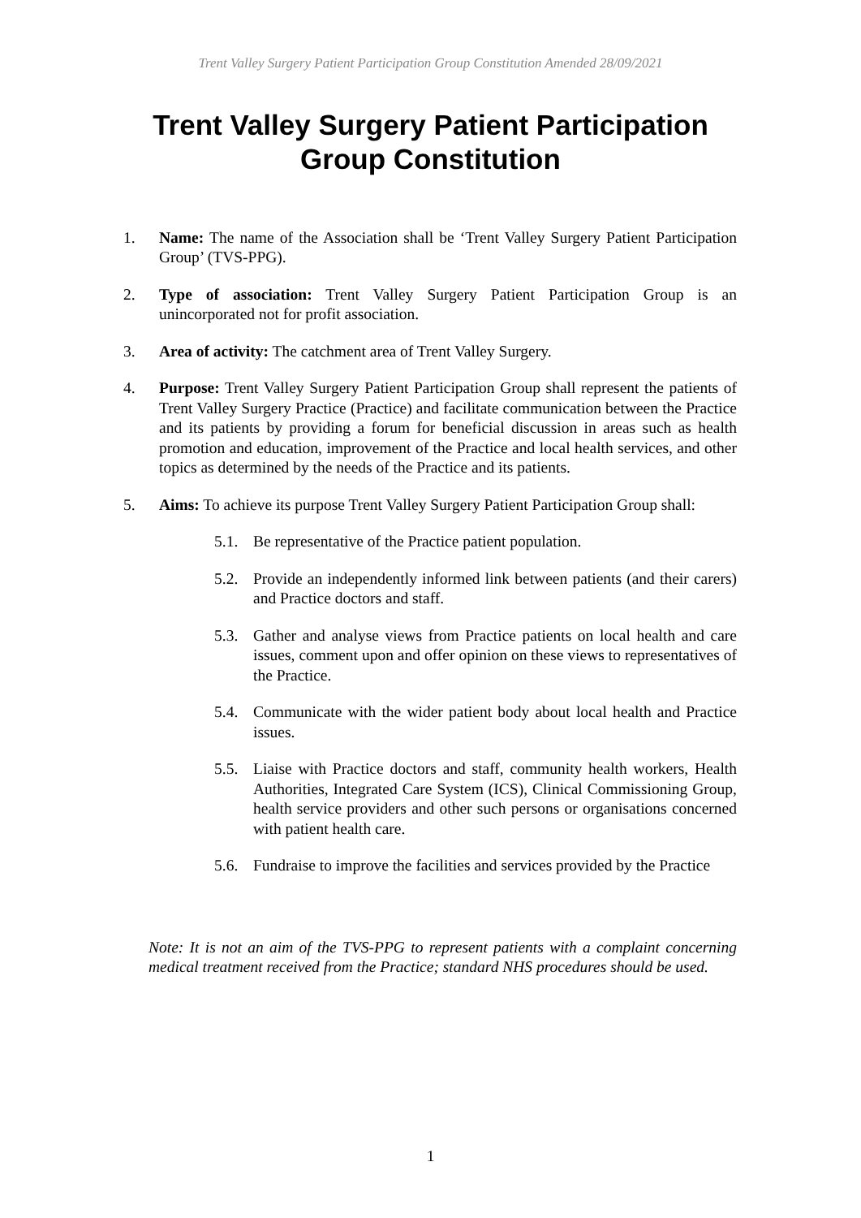Trent Valley Surgery Patient Participation Group Constitution Amended 28/09/2021
Trent Valley Surgery Patient Participation
Group Constitution
1. Name: The name of the Association shall be ‘Trent Valley Surgery Patient Participation Group’ (TVS-PPG).
2. Type of association: Trent Valley Surgery Patient Participation Group is an unincorporated not for profit association.
3. Area of activity: The catchment area of Trent Valley Surgery.
4. Purpose: Trent Valley Surgery Patient Participation Group shall represent the patients of Trent Valley Surgery Practice (Practice) and facilitate communication between the Practice and its patients by providing a forum for beneficial discussion in areas such as health promotion and education, improvement of the Practice and local health services, and other topics as determined by the needs of the Practice and its patients.
5. Aims: To achieve its purpose Trent Valley Surgery Patient Participation Group shall:
5.1. Be representative of the Practice patient population.
5.2. Provide an independently informed link between patients (and their carers) and Practice doctors and staff.
5.3. Gather and analyse views from Practice patients on local health and care issues, comment upon and offer opinion on these views to representatives of the Practice.
5.4. Communicate with the wider patient body about local health and Practice issues.
5.5. Liaise with Practice doctors and staff, community health workers, Health Authorities, Integrated Care System (ICS), Clinical Commissioning Group, health service providers and other such persons or organisations concerned with patient health care.
5.6. Fundraise to improve the facilities and services provided by the Practice
Note: It is not an aim of the TVS-PPG to represent patients with a complaint concerning medical treatment received from the Practice; standard NHS procedures should be used.
1